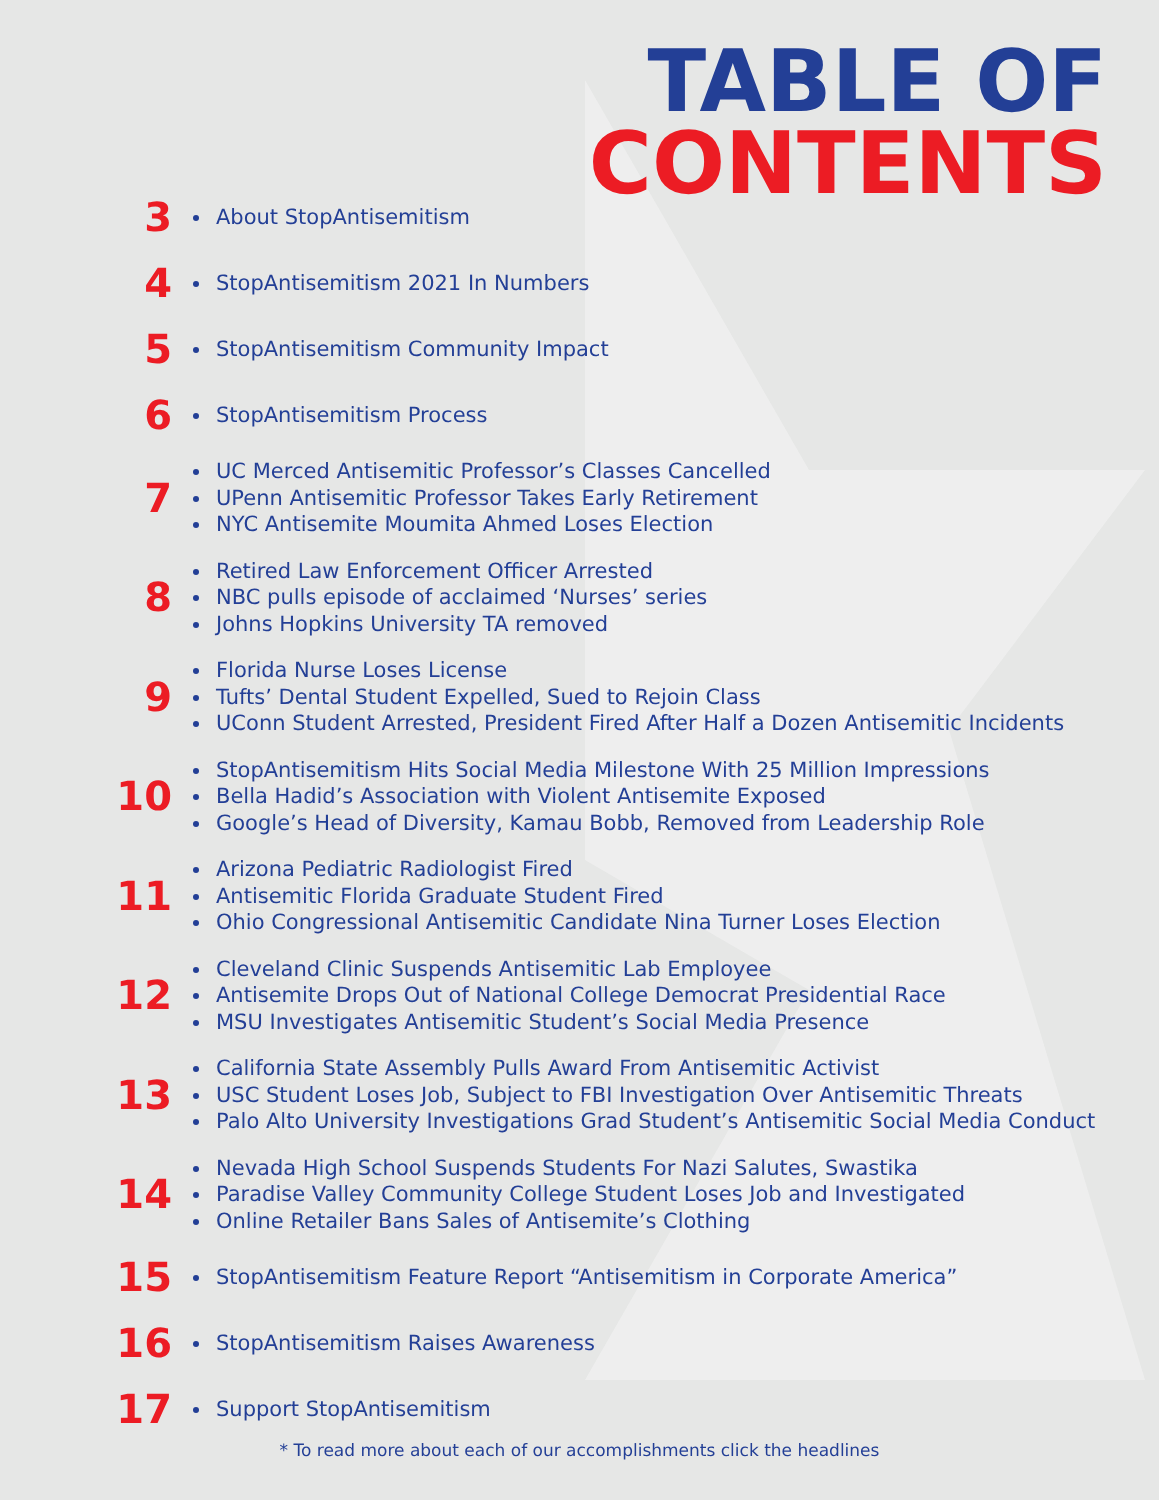TABLE OF
CONTENTS
3
About StopAntisemitism
4
StopAntisemitism 2021 In Numbers
5
StopAntisemitism Community Impact
6
StopAntisemitism Process
7
UC Merced Antisemitic Professor’s Classes Cancelled
UPenn Antisemitic Professor Takes Early Retirement
NYC Antisemite Moumita Ahmed Loses Election
8
Retired Law Enforcement Officer Arrested
NBC pulls episode of acclaimed ‘Nurses’ series
Johns Hopkins University TA removed
9
Florida Nurse Loses License
Tufts’ Dental Student Expelled, Sued to Rejoin Class
UConn Student Arrested, President Fired After Half a Dozen Antisemitic Incidents
10
StopAntisemitism Hits Social Media Milestone With 25 Million Impressions
Bella Hadid’s Association with Violent Antisemite Exposed
Google’s Head of Diversity, Kamau Bobb, Removed from Leadership Role
11
Arizona Pediatric Radiologist Fired
Antisemitic Florida Graduate Student Fired
Ohio Congressional Antisemitic Candidate Nina Turner Loses Election
12
Cleveland Clinic Suspends Antisemitic Lab Employee
Antisemite Drops Out of National College Democrat Presidential Race
MSU Investigates Antisemitic Student’s Social Media Presence
13
California State Assembly Pulls Award From Antisemitic Activist
USC Student Loses Job, Subject to FBI Investigation Over Antisemitic Threats
Palo Alto University Investigations Grad Student’s Antisemitic Social Media Conduct
14
Nevada High School Suspends Students For Nazi Salutes, Swastika
Paradise Valley Community College Student Loses Job and Investigated
Online Retailer Bans Sales of Antisemite’s Clothing
15
StopAntisemitism Feature Report “Antisemitism in Corporate America”
16
StopAntisemitism Raises Awareness
17
Support StopAntisemitism
* To read more about each of our accomplishments click the headlines